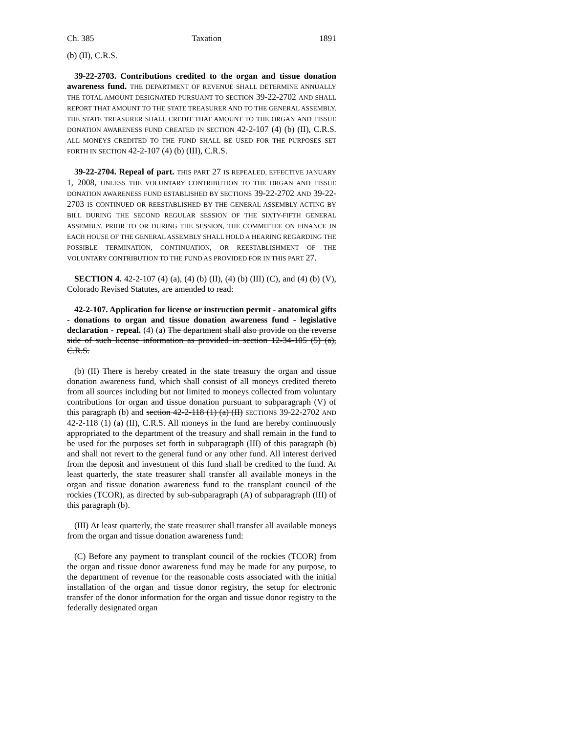Ch. 385 Taxation 1891
(b) (II), C.R.S.
39-22-2703. Contributions credited to the organ and tissue donation awareness fund. THE DEPARTMENT OF REVENUE SHALL DETERMINE ANNUALLY THE TOTAL AMOUNT DESIGNATED PURSUANT TO SECTION 39-22-2702 AND SHALL REPORT THAT AMOUNT TO THE STATE TREASURER AND TO THE GENERAL ASSEMBLY. THE STATE TREASURER SHALL CREDIT THAT AMOUNT TO THE ORGAN AND TISSUE DONATION AWARENESS FUND CREATED IN SECTION 42-2-107 (4) (b) (II), C.R.S. ALL MONEYS CREDITED TO THE FUND SHALL BE USED FOR THE PURPOSES SET FORTH IN SECTION 42-2-107 (4) (b) (III), C.R.S.
39-22-2704. Repeal of part. THIS PART 27 IS REPEALED, EFFECTIVE JANUARY 1, 2008, UNLESS THE VOLUNTARY CONTRIBUTION TO THE ORGAN AND TISSUE DONATION AWARENESS FUND ESTABLISHED BY SECTIONS 39-22-2702 AND 39-22-2703 IS CONTINUED OR REESTABLISHED BY THE GENERAL ASSEMBLY ACTING BY BILL DURING THE SECOND REGULAR SESSION OF THE SIXTY-FIFTH GENERAL ASSEMBLY. PRIOR TO OR DURING THE SESSION, THE COMMITTEE ON FINANCE IN EACH HOUSE OF THE GENERAL ASSEMBLY SHALL HOLD A HEARING REGARDING THE POSSIBLE TERMINATION, CONTINUATION, OR REESTABLISHMENT OF THE VOLUNTARY CONTRIBUTION TO THE FUND AS PROVIDED FOR IN THIS PART 27.
SECTION 4. 42-2-107 (4) (a), (4) (b) (II), (4) (b) (III) (C), and (4) (b) (V), Colorado Revised Statutes, are amended to read:
42-2-107. Application for license or instruction permit - anatomical gifts - donations to organ and tissue donation awareness fund - legislative declaration - repeal. (4) (a) The department shall also provide on the reverse side of such license information as provided in section 12-34-105 (5) (a), C.R.S.
(b) (II) There is hereby created in the state treasury the organ and tissue donation awareness fund, which shall consist of all moneys credited thereto from all sources including but not limited to moneys collected from voluntary contributions for organ and tissue donation pursuant to subparagraph (V) of this paragraph (b) and section 42-2-118 (1) (a) (II) SECTIONS 39-22-2702 AND 42-2-118 (1) (a) (II), C.R.S. All moneys in the fund are hereby continuously appropriated to the department of the treasury and shall remain in the fund to be used for the purposes set forth in subparagraph (III) of this paragraph (b) and shall not revert to the general fund or any other fund. All interest derived from the deposit and investment of this fund shall be credited to the fund. At least quarterly, the state treasurer shall transfer all available moneys in the organ and tissue donation awareness fund to the transplant council of the rockies (TCOR), as directed by sub-subparagraph (A) of subparagraph (III) of this paragraph (b).
(III) At least quarterly, the state treasurer shall transfer all available moneys from the organ and tissue donation awareness fund:
(C) Before any payment to transplant council of the rockies (TCOR) from the organ and tissue donor awareness fund may be made for any purpose, to the department of revenue for the reasonable costs associated with the initial installation of the organ and tissue donor registry, the setup for electronic transfer of the donor information for the organ and tissue donor registry to the federally designated organ